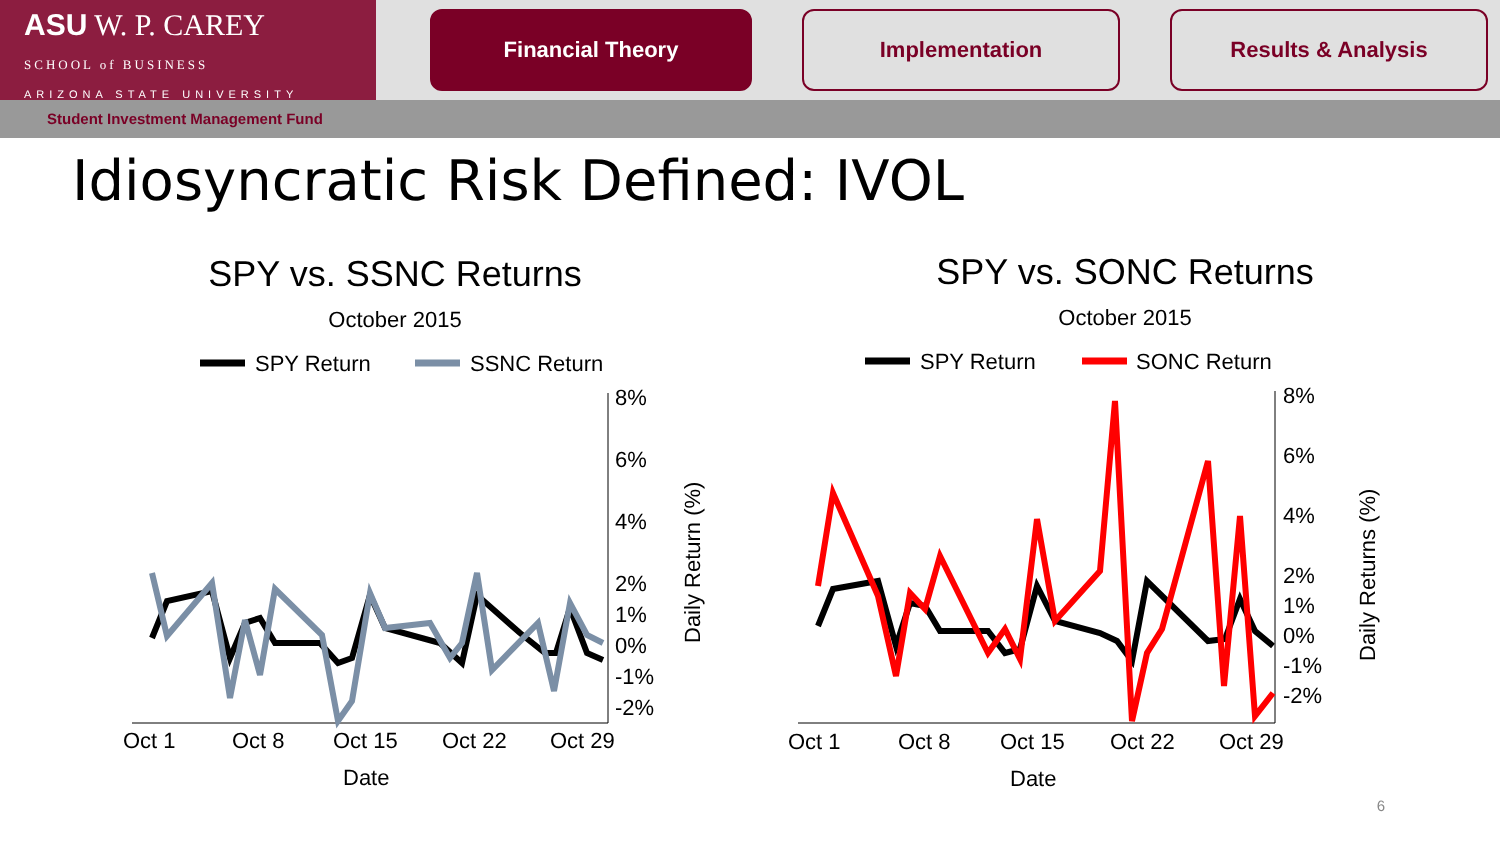ASU W. P. CAREY
SCHOOL of BUSINESS
ARIZONA STATE UNIVERSITY
Financial Theory Implementation Results & Analysis
Student Investment Management Fund
Idiosyncratic Risk Defined: IVOL
SPY vs. SSNC Returns
October 2015
SPY Return
SSNC Return
8%
6%
4%
2%
1%
0%
-1%
-2%
Oct 1
Oct 8
Oct 15
Oct 22
Oct 29
Date
Daily Return (%)
SPY vs. SONC Returns
October 2015
SPY Return
SONC Return
8%
6%
4%
2%
1%
0%
-1%
-2%
Oct 1
Oct 8
Oct 15
Oct 22
Oct 29
Date
Daily Returns (%)
6